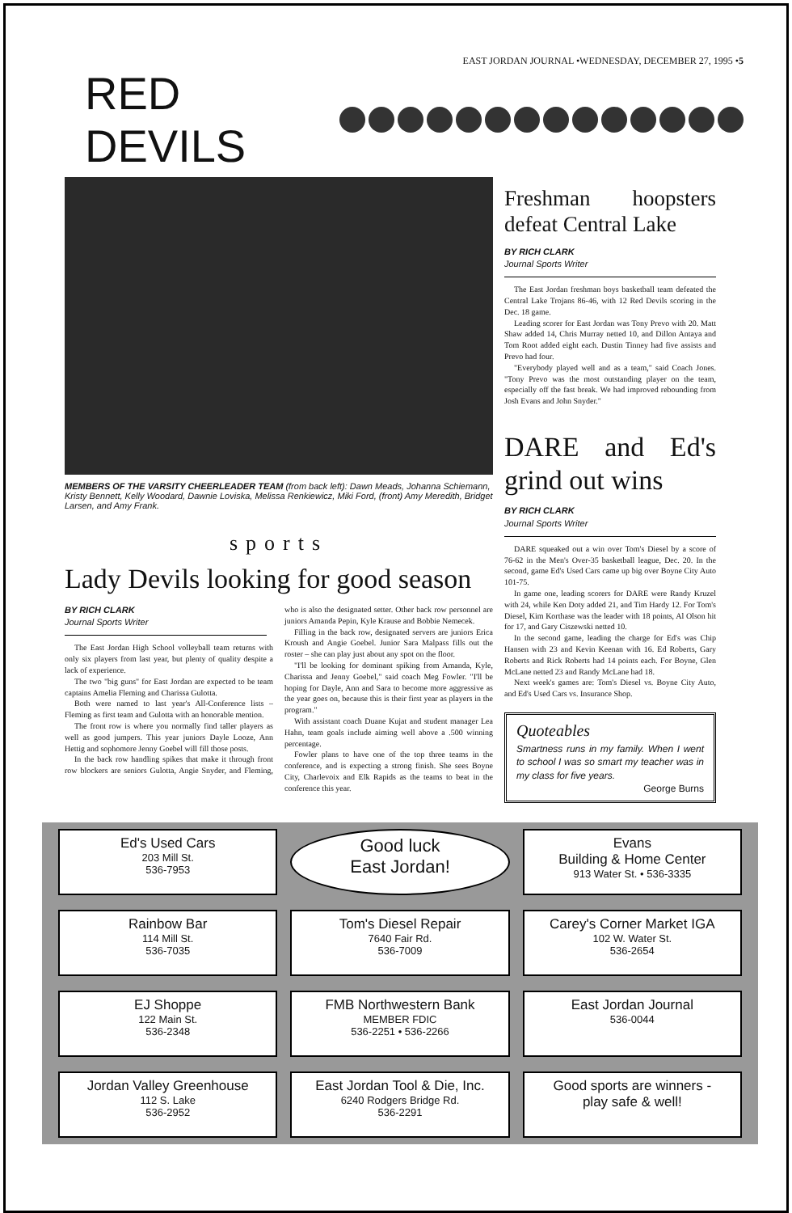EAST JORDAN JOURNAL •WEDNESDAY, DECEMBER 27, 1995 •5
RED DEVILS
MEMBERS OF THE VARSITY CHEERLEADER TEAM (from back left): Dawn Meads, Johanna Schiemann, Kristy Bennett, Kelly Woodard, Dawnie Loviska, Melissa Renkiewicz, Miki Ford, (front) Amy Meredith, Bridget Larsen, and Amy Frank.
sports
Lady Devils looking for good season
BY RICH CLARK
Journal Sports Writer
The East Jordan High School volleyball team returns with only six players from last year, but plenty of quality despite a lack of experience.
The two "big guns" for East Jordan are expected to be team captains Amelia Fleming and Charissa Gulotta.
Both were named to last year's All-Conference lists – Fleming as first team and Gulotta with an honorable mention.
The front row is where you normally find taller players as well as good jumpers. This year juniors Dayle Looze, Ann Hettig and sophomore Jenny Goebel will fill those posts.
In the back row handling spikes that make it through front row blockers are seniors Gulotta, Angie Snyder, and Fleming, who is also the designated setter. Other back row personnel are juniors Amanda Pepin, Kyle Krause and Bobbie Nemecek.
Filling in the back row, designated servers are juniors Erica Kroush and Angie Goebel. Junior Sara Malpass fills out the roster – she can play just about any spot on the floor.
"I'll be looking for dominant spiking from Amanda, Kyle, Charissa and Jenny Goebel," said coach Meg Fowler. "I'll be hoping for Dayle, Ann and Sara to become more aggressive as the year goes on, because this is their first year as players in the program."
With assistant coach Duane Kujat and student manager Lea Hahn, team goals include aiming well above a .500 winning percentage.
Fowler plans to have one of the top three teams in the conference, and is expecting a strong finish. She sees Boyne City, Charlevoix and Elk Rapids as the teams to beat in the conference this year.
Freshman hoopsters defeat Central Lake
BY RICH CLARK
Journal Sports Writer
The East Jordan freshman boys basketball team defeated the Central Lake Trojans 86-46, with 12 Red Devils scoring in the Dec. 18 game.
Leading scorer for East Jordan was Tony Prevo with 20. Matt Shaw added 14, Chris Murray netted 10, and Dillon Antaya and Tom Root added eight each. Dustin Tinney had five assists and Prevo had four.
"Everybody played well and as a team," said Coach Jones. "Tony Prevo was the most outstanding player on the team, especially off the fast break. We had improved rebounding from Josh Evans and John Snyder."
DARE and Ed's grind out wins
BY RICH CLARK
Journal Sports Writer
DARE squeaked out a win over Tom's Diesel by a score of 76-62 in the Men's Over-35 basketball league, Dec. 20. In the second, game Ed's Used Cars came up big over Boyne City Auto 101-75.
In game one, leading scorers for DARE were Randy Kruzel with 24, while Ken Doty added 21, and Tim Hardy 12. For Tom's Diesel, Kim Korthase was the leader with 18 points, Al Olson hit for 17, and Gary Ciszewski netted 10.
In the second game, leading the charge for Ed's was Chip Hansen with 23 and Kevin Keenan with 16. Ed Roberts, Gary Roberts and Rick Roberts had 14 points each. For Boyne, Glen McLane netted 23 and Randy McLane had 18.
Next week's games are: Tom's Diesel vs. Boyne City Auto, and Ed's Used Cars vs. Insurance Shop.
Quoteables
Smartness runs in my family. When I went to school I was so smart my teacher was in my class for five years.
George Burns
Ed's Used Cars
203 Mill St.
536-7953
Good luck
East Jordan!
Evans
Building & Home Center
913 Water St. • 536-3335
Rainbow Bar
114 Mill St.
536-7035
Tom's Diesel Repair
7640 Fair Rd.
536-7009
Carey's Corner Market IGA
102 W. Water St.
536-2654
EJ Shoppe
122 Main St.
536-2348
FMB Northwestern Bank
MEMBER FDIC
536-2251 • 536-2266
East Jordan Journal
536-0044
Jordan Valley Greenhouse
112 S. Lake
536-2952
East Jordan Tool & Die, Inc.
6240 Rodgers Bridge Rd.
536-2291
Good sports are winners -
play safe & well!